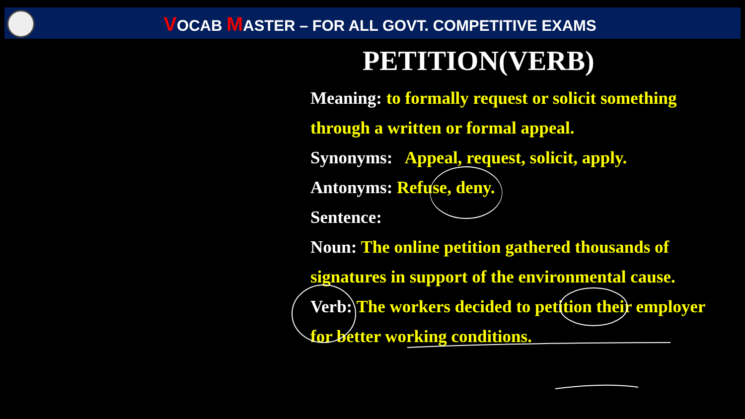VOCAB MASTER – FOR ALL GOVT. COMPETITIVE EXAMS
PETITION(VERB)
Meaning: to formally request or solicit something through a written or formal appeal.
Synonyms: Appeal, request, solicit, apply.
Antonyms: Refuse, deny.
Sentence:
Noun: The online petition gathered thousands of signatures in support of the environmental cause.
Verb: The workers decided to petition their employer for better working conditions.